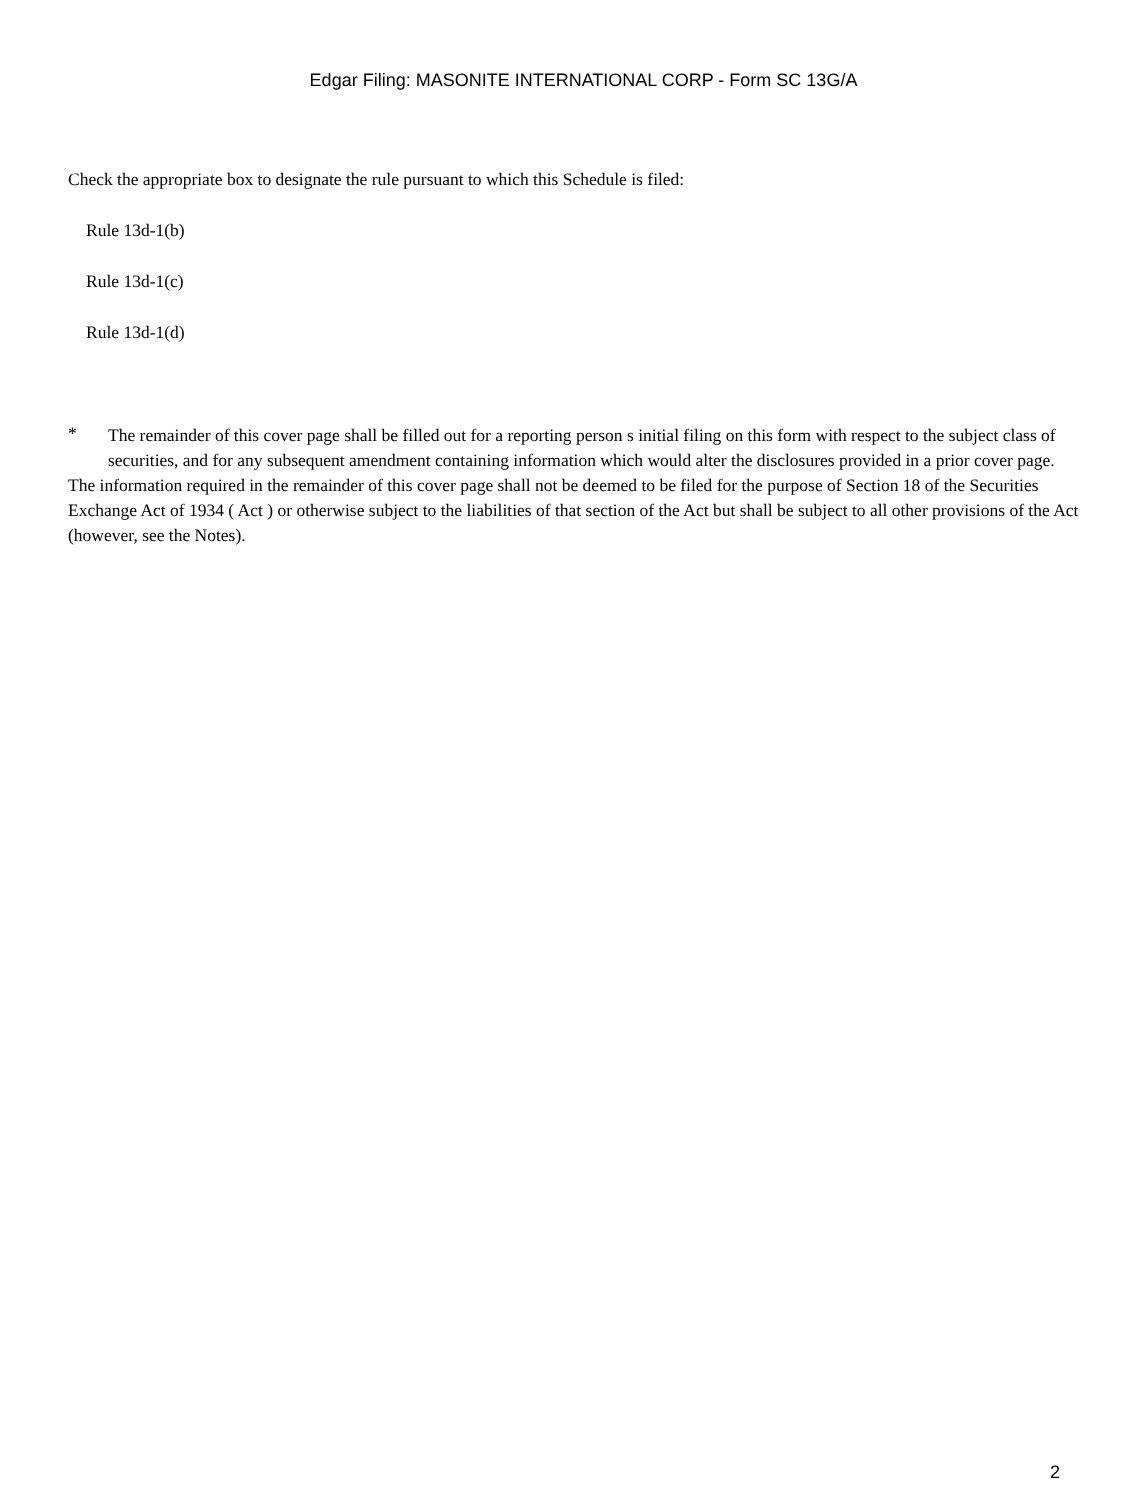Edgar Filing: MASONITE INTERNATIONAL CORP - Form SC 13G/A
Check the appropriate box to designate the rule pursuant to which this Schedule is filed:
Rule 13d-1(b)
Rule 13d-1(c)
Rule 13d-1(d)
*
The remainder of this cover page shall be filled out for a reporting person s initial filing on this form with respect to the subject class of securities, and for any subsequent amendment containing information which would alter the disclosures provided in a prior cover page.
The information required in the remainder of this cover page shall not be deemed to be filed for the purpose of Section 18 of the Securities Exchange Act of 1934 ( Act ) or otherwise subject to the liabilities of that section of the Act but shall be subject to all other provisions of the Act (however, see the Notes).
2